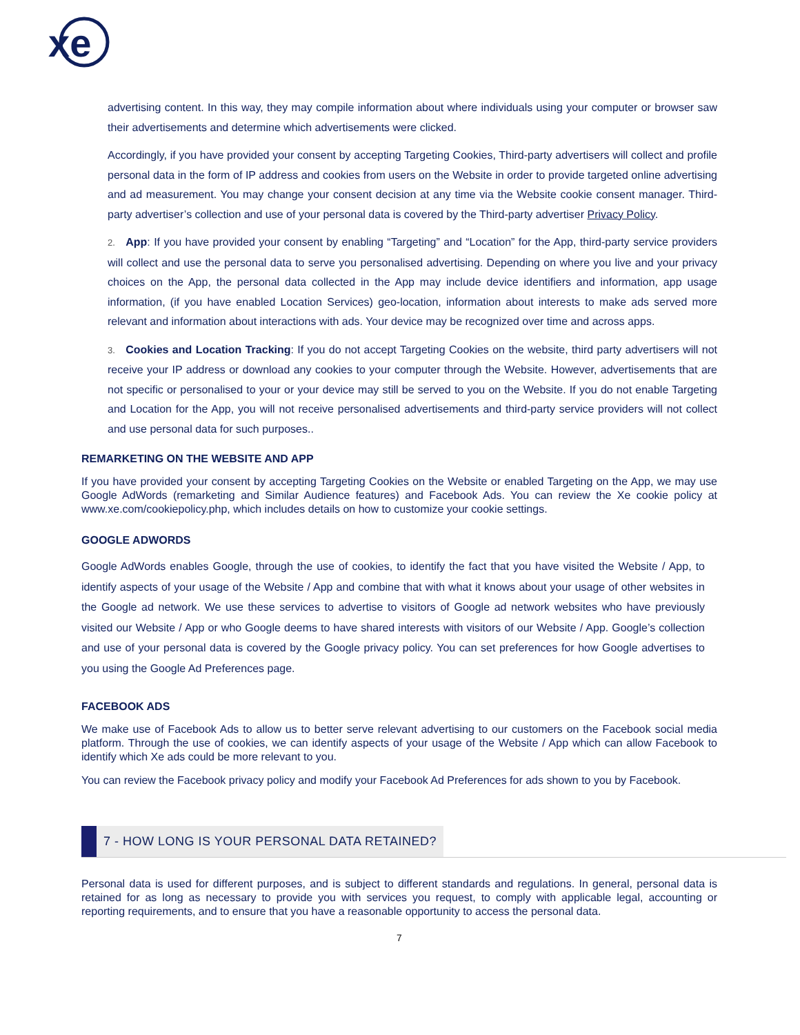xe
advertising content. In this way, they may compile information about where individuals using your computer or browser saw their advertisements and determine which advertisements were clicked.
Accordingly, if you have provided your consent by accepting Targeting Cookies, Third-party advertisers will collect and profile personal data in the form of IP address and cookies from users on the Website in order to provide targeted online advertising and ad measurement. You may change your consent decision at any time via the Website cookie consent manager. Third-party advertiser’s collection and use of your personal data is covered by the Third-party advertiser Privacy Policy.
2. App: If you have provided your consent by enabling “Targeting” and “Location” for the App, third-party service providers will collect and use the personal data to serve you personalised advertising. Depending on where you live and your privacy choices on the App, the personal data collected in the App may include device identifiers and information, app usage information, (if you have enabled Location Services) geo-location, information about interests to make ads served more relevant and information about interactions with ads. Your device may be recognized over time and across apps.
3. Cookies and Location Tracking: If you do not accept Targeting Cookies on the website, third party advertisers will not receive your IP address or download any cookies to your computer through the Website. However, advertisements that are not specific or personalised to your or your device may still be served to you on the Website. If you do not enable Targeting and Location for the App, you will not receive personalised advertisements and third-party service providers will not collect and use personal data for such purposes..
REMARKETING ON THE WEBSITE AND APP
If you have provided your consent by accepting Targeting Cookies on the Website or enabled Targeting on the App, we may use Google AdWords (remarketing and Similar Audience features) and Facebook Ads. You can review the Xe cookie policy at www.xe.com/cookiepolicy.php, which includes details on how to customize your cookie settings.
GOOGLE ADWORDS
Google AdWords enables Google, through the use of cookies, to identify the fact that you have visited the Website / App, to identify aspects of your usage of the Website / App and combine that with what it knows about your usage of other websites in the Google ad network. We use these services to advertise to visitors of Google ad network websites who have previously visited our Website / App or who Google deems to have shared interests with visitors of our Website / App. Google’s collection and use of your personal data is covered by the Google privacy policy. You can set preferences for how Google advertises to you using the Google Ad Preferences page.
FACEBOOK ADS
We make use of Facebook Ads to allow us to better serve relevant advertising to our customers on the Facebook social media platform. Through the use of cookies, we can identify aspects of your usage of the Website / App which can allow Facebook to identify which Xe ads could be more relevant to you.
You can review the Facebook privacy policy and modify your Facebook Ad Preferences for ads shown to you by Facebook.
7 - HOW LONG IS YOUR PERSONAL DATA RETAINED?
Personal data is used for different purposes, and is subject to different standards and regulations. In general, personal data is retained for as long as necessary to provide you with services you request, to comply with applicable legal, accounting or reporting requirements, and to ensure that you have a reasonable opportunity to access the personal data.
7